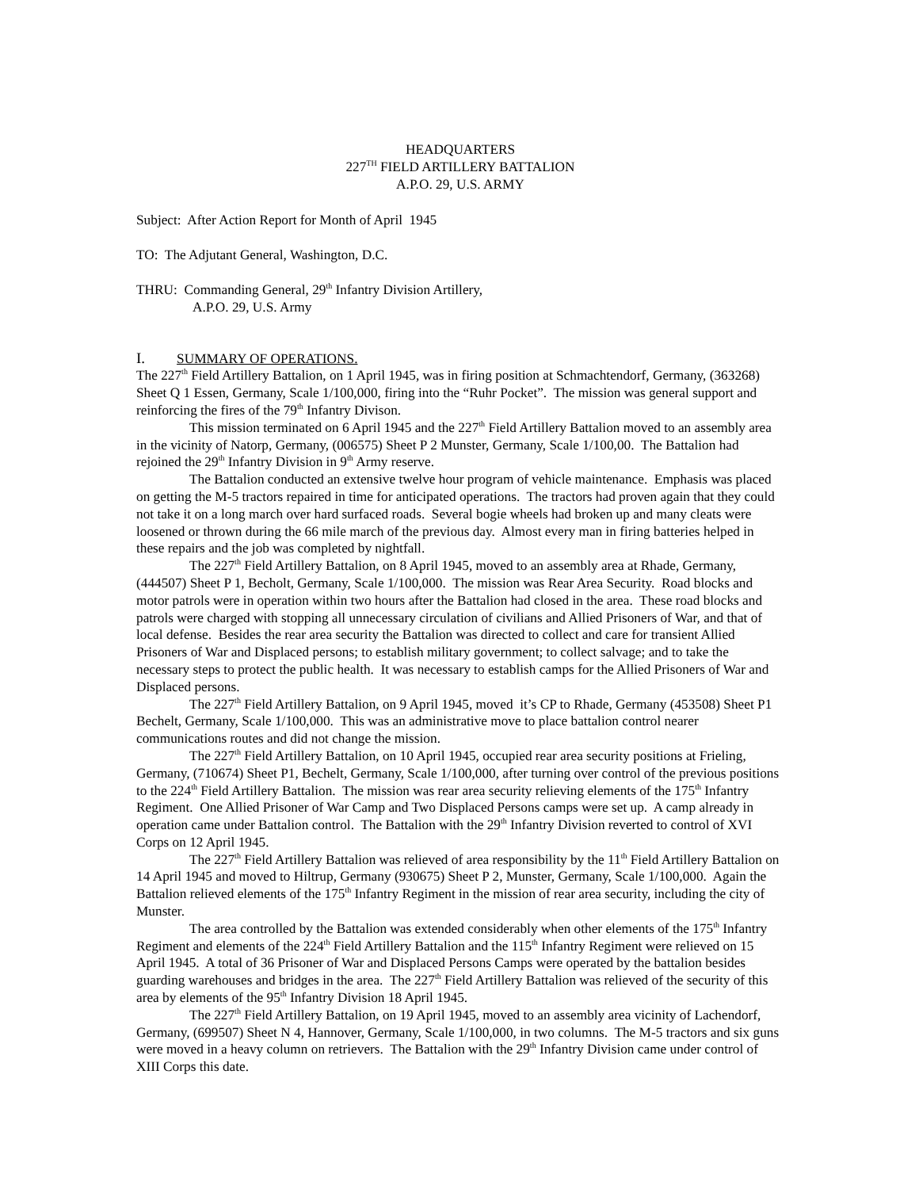HEADQUARTERS
227<sup>TH</sup> FIELD ARTILLERY BATTALION
A.P.O. 29, U.S. ARMY
Subject: After Action Report for Month of April 1945
TO: The Adjutant General, Washington, D.C.
THRU: Commanding General, 29<sup>th</sup> Infantry Division Artillery,
A.P.O. 29, U.S. Army
I. SUMMARY OF OPERATIONS.
The 227<sup>th</sup> Field Artillery Battalion, on 1 April 1945, was in firing position at Schmachtendorf, Germany, (363268) Sheet Q 1 Essen, Germany, Scale 1/100,000, firing into the “Ruhr Pocket”. The mission was general support and reinforcing the fires of the 79<sup>th</sup> Infantry Divison.
This mission terminated on 6 April 1945 and the 227<sup>th</sup> Field Artillery Battalion moved to an assembly area in the vicinity of Natorp, Germany, (006575) Sheet P 2 Munster, Germany, Scale 1/100,00. The Battalion had rejoined the 29<sup>th</sup> Infantry Division in 9<sup>th</sup> Army reserve.
The Battalion conducted an extensive twelve hour program of vehicle maintenance. Emphasis was placed on getting the M-5 tractors repaired in time for anticipated operations. The tractors had proven again that they could not take it on a long march over hard surfaced roads. Several bogie wheels had broken up and many cleats were loosened or thrown during the 66 mile march of the previous day. Almost every man in firing batteries helped in these repairs and the job was completed by nightfall.
The 227<sup>th</sup> Field Artillery Battalion, on 8 April 1945, moved to an assembly area at Rhade, Germany, (444507) Sheet P 1, Becholt, Germany, Scale 1/100,000. The mission was Rear Area Security. Road blocks and motor patrols were in operation within two hours after the Battalion had closed in the area. These road blocks and patrols were charged with stopping all unnecessary circulation of civilians and Allied Prisoners of War, and that of local defense. Besides the rear area security the Battalion was directed to collect and care for transient Allied Prisoners of War and Displaced persons; to establish military government; to collect salvage; and to take the necessary steps to protect the public health. It was necessary to establish camps for the Allied Prisoners of War and Displaced persons.
The 227<sup>th</sup> Field Artillery Battalion, on 9 April 1945, moved it’s CP to Rhade, Germany (453508) Sheet P1 Bechelt, Germany, Scale 1/100,000. This was an administrative move to place battalion control nearer communications routes and did not change the mission.
The 227<sup>th</sup> Field Artillery Battalion, on 10 April 1945, occupied rear area security positions at Frieling, Germany, (710674) Sheet P1, Bechelt, Germany, Scale 1/100,000, after turning over control of the previous positions to the 224<sup>th</sup> Field Artillery Battalion. The mission was rear area security relieving elements of the 175<sup>th</sup> Infantry Regiment. One Allied Prisoner of War Camp and Two Displaced Persons camps were set up. A camp already in operation came under Battalion control. The Battalion with the 29<sup>th</sup> Infantry Division reverted to control of XVI Corps on 12 April 1945.
The 227<sup>th</sup> Field Artillery Battalion was relieved of area responsibility by the 11<sup>th</sup> Field Artillery Battalion on 14 April 1945 and moved to Hiltrup, Germany (930675) Sheet P 2, Munster, Germany, Scale 1/100,000. Again the Battalion relieved elements of the 175<sup>th</sup> Infantry Regiment in the mission of rear area security, including the city of Munster.
The area controlled by the Battalion was extended considerably when other elements of the 175<sup>th</sup> Infantry Regiment and elements of the 224<sup>th</sup> Field Artillery Battalion and the 115<sup>th</sup> Infantry Regiment were relieved on 15 April 1945. A total of 36 Prisoner of War and Displaced Persons Camps were operated by the battalion besides guarding warehouses and bridges in the area. The 227<sup>th</sup> Field Artillery Battalion was relieved of the security of this area by elements of the 95<sup>th</sup> Infantry Division 18 April 1945.
The 227<sup>th</sup> Field Artillery Battalion, on 19 April 1945, moved to an assembly area vicinity of Lachendorf, Germany, (699507) Sheet N 4, Hannover, Germany, Scale 1/100,000, in two columns. The M-5 tractors and six guns were moved in a heavy column on retrievers. The Battalion with the 29<sup>th</sup> Infantry Division came under control of XIII Corps this date.